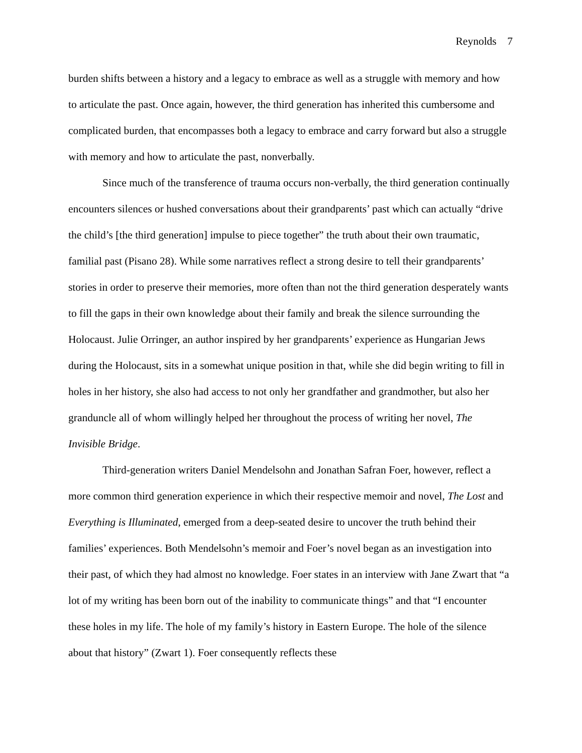Reynolds 7
burden shifts between a history and a legacy to embrace as well as a struggle with memory and how to articulate the past. Once again, however, the third generation has inherited this cumbersome and complicated burden, that encompasses both a legacy to embrace and carry forward but also a struggle with memory and how to articulate the past, nonverbally.
Since much of the transference of trauma occurs non-verbally, the third generation continually encounters silences or hushed conversations about their grandparents’ past which can actually “drive the child’s [the third generation] impulse to piece together” the truth about their own traumatic, familial past (Pisano 28). While some narratives reflect a strong desire to tell their grandparents’ stories in order to preserve their memories, more often than not the third generation desperately wants to fill the gaps in their own knowledge about their family and break the silence surrounding the Holocaust. Julie Orringer, an author inspired by her grandparents’ experience as Hungarian Jews during the Holocaust, sits in a somewhat unique position in that, while she did begin writing to fill in holes in her history, she also had access to not only her grandfather and grandmother, but also her granduncle all of whom willingly helped her throughout the process of writing her novel, The Invisible Bridge.
Third-generation writers Daniel Mendelsohn and Jonathan Safran Foer, however, reflect a more common third generation experience in which their respective memoir and novel, The Lost and Everything is Illuminated, emerged from a deep-seated desire to uncover the truth behind their families’ experiences. Both Mendelsohn’s memoir and Foer’s novel began as an investigation into their past, of which they had almost no knowledge. Foer states in an interview with Jane Zwart that “a lot of my writing has been born out of the inability to communicate things” and that “I encounter these holes in my life. The hole of my family’s history in Eastern Europe. The hole of the silence about that history” (Zwart 1). Foer consequently reflects these